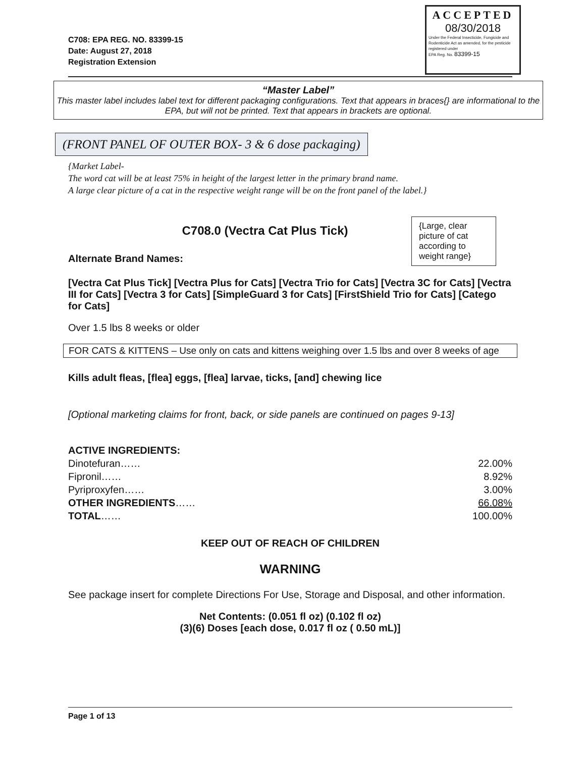C708: EPA REG. NO. 83399-15
Date: August 27, 2018
Registration Extension
ACCEPTED
08/30/2018
Under the Federal Insecticide, Fungicide and Rodenticide Act as amended, for the pesticide registered under
EPA Reg. No. 83399-15
“Master Label”
This master label includes label text for different packaging configurations. Text that appears in braces{} are informational to the EPA, but will not be printed. Text that appears in brackets are optional.
(FRONT PANEL OF OUTER BOX- 3 & 6 dose packaging)
{Market Label-
The word cat will be at least 75% in height of the largest letter in the primary brand name.
A large clear picture of a cat in the respective weight range will be on the front panel of the label.}
C708.0 (Vectra Cat Plus Tick)
Alternate Brand Names:
{Large, clear picture of cat according to weight range}
[Vectra Cat Plus Tick] [Vectra Plus for Cats] [Vectra Trio for Cats] [Vectra 3C for Cats] [Vectra III for Cats] [Vectra 3 for Cats] [SimpleGuard 3 for Cats] [FirstShield Trio for Cats] [Catego for Cats]
Over 1.5 lbs 8 weeks or older
FOR CATS & KITTENS – Use only on cats and kittens weighing over 1.5 lbs and over 8 weeks of age
Kills adult fleas, [flea] eggs, [flea] larvae, ticks, [and] chewing lice
[Optional marketing claims for front, back, or side panels are continued on pages 9-13]
ACTIVE INGREDIENTS:
Dinotefuran…… 22.00%
Fipronil…… 8.92%
Pyriproxyfen…… 3.00%
OTHER INGREDIENTS…… 66.08%
TOTAL…… 100.00%
KEEP OUT OF REACH OF CHILDREN
WARNING
See package insert for complete Directions For Use, Storage and Disposal, and other information.
Net Contents: (0.051 fl oz) (0.102 fl oz)
(3)(6) Doses [each dose, 0.017 fl oz ( 0.50 mL)]
Page 1 of 13